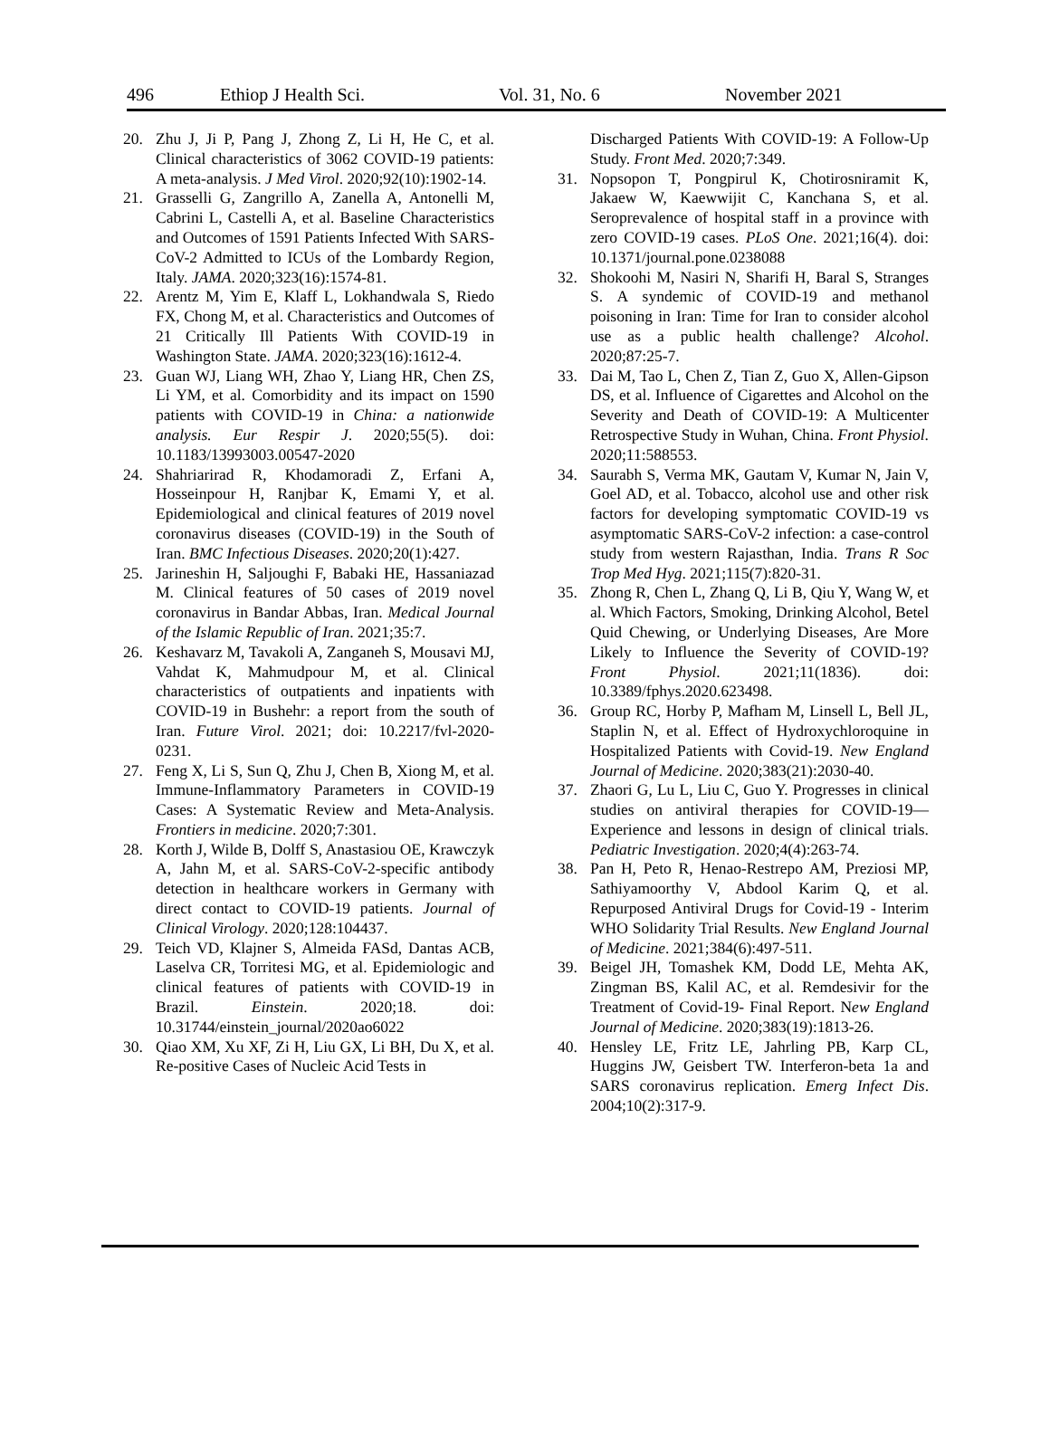496 Ethiop J Health Sci. Vol. 31, No. 6 November 2021
20. Zhu J, Ji P, Pang J, Zhong Z, Li H, He C, et al. Clinical characteristics of 3062 COVID-19 patients: A meta-analysis. J Med Virol. 2020;92(10):1902-14.
21. Grasselli G, Zangrillo A, Zanella A, Antonelli M, Cabrini L, Castelli A, et al. Baseline Characteristics and Outcomes of 1591 Patients Infected With SARS-CoV-2 Admitted to ICUs of the Lombardy Region, Italy. JAMA. 2020;323(16):1574-81.
22. Arentz M, Yim E, Klaff L, Lokhandwala S, Riedo FX, Chong M, et al. Characteristics and Outcomes of 21 Critically Ill Patients With COVID-19 in Washington State. JAMA. 2020;323(16):1612-4.
23. Guan WJ, Liang WH, Zhao Y, Liang HR, Chen ZS, Li YM, et al. Comorbidity and its impact on 1590 patients with COVID-19 in China: a nationwide analysis. Eur Respir J. 2020;55(5). doi: 10.1183/13993003.00547-2020
24. Shahriarirad R, Khodamoradi Z, Erfani A, Hosseinpour H, Ranjbar K, Emami Y, et al. Epidemiological and clinical features of 2019 novel coronavirus diseases (COVID-19) in the South of Iran. BMC Infectious Diseases. 2020;20(1):427.
25. Jarineshin H, Saljoughi F, Babaki HE, Hassaniazad M. Clinical features of 50 cases of 2019 novel coronavirus in Bandar Abbas, Iran. Medical Journal of the Islamic Republic of Iran. 2021;35:7.
26. Keshavarz M, Tavakoli A, Zanganeh S, Mousavi MJ, Vahdat K, Mahmudpour M, et al. Clinical characteristics of outpatients and inpatients with COVID-19 in Bushehr: a report from the south of Iran. Future Virol. 2021; doi: 10.2217/fvl-2020-0231.
27. Feng X, Li S, Sun Q, Zhu J, Chen B, Xiong M, et al. Immune-Inflammatory Parameters in COVID-19 Cases: A Systematic Review and Meta-Analysis. Frontiers in medicine. 2020;7:301.
28. Korth J, Wilde B, Dolff S, Anastasiou OE, Krawczyk A, Jahn M, et al. SARS-CoV-2-specific antibody detection in healthcare workers in Germany with direct contact to COVID-19 patients. Journal of Clinical Virology. 2020;128:104437.
29. Teich VD, Klajner S, Almeida FASd, Dantas ACB, Laselva CR, Torritesi MG, et al. Epidemiologic and clinical features of patients with COVID-19 in Brazil. Einstein. 2020;18. doi: 10.31744/einstein_journal/2020ao6022
30. Qiao XM, Xu XF, Zi H, Liu GX, Li BH, Du X, et al. Re-positive Cases of Nucleic Acid Tests in
Discharged Patients With COVID-19: A Follow-Up Study. Front Med. 2020;7:349.
31. Nopsopon T, Pongpirul K, Chotirosniramit K, Jakaew W, Kaewwijit C, Kanchana S, et al. Seroprevalence of hospital staff in a province with zero COVID-19 cases. PLoS One. 2021;16(4). doi: 10.1371/journal.pone.0238088
32. Shokoohi M, Nasiri N, Sharifi H, Baral S, Stranges S. A syndemic of COVID-19 and methanol poisoning in Iran: Time for Iran to consider alcohol use as a public health challenge? Alcohol. 2020;87:25-7.
33. Dai M, Tao L, Chen Z, Tian Z, Guo X, Allen-Gipson DS, et al. Influence of Cigarettes and Alcohol on the Severity and Death of COVID-19: A Multicenter Retrospective Study in Wuhan, China. Front Physiol. 2020;11:588553.
34. Saurabh S, Verma MK, Gautam V, Kumar N, Jain V, Goel AD, et al. Tobacco, alcohol use and other risk factors for developing symptomatic COVID-19 vs asymptomatic SARS-CoV-2 infection: a case-control study from western Rajasthan, India. Trans R Soc Trop Med Hyg. 2021;115(7):820-31.
35. Zhong R, Chen L, Zhang Q, Li B, Qiu Y, Wang W, et al. Which Factors, Smoking, Drinking Alcohol, Betel Quid Chewing, or Underlying Diseases, Are More Likely to Influence the Severity of COVID-19? Front Physiol. 2021;11(1836). doi: 10.3389/fphys.2020.623498.
36. Group RC, Horby P, Mafham M, Linsell L, Bell JL, Staplin N, et al. Effect of Hydroxychloroquine in Hospitalized Patients with Covid-19. New England Journal of Medicine. 2020;383(21):2030-40.
37. Zhaori G, Lu L, Liu C, Guo Y. Progresses in clinical studies on antiviral therapies for COVID-19—Experience and lessons in design of clinical trials. Pediatric Investigation. 2020;4(4):263-74.
38. Pan H, Peto R, Henao-Restrepo AM, Preziosi MP, Sathiyamoorthy V, Abdool Karim Q, et al. Repurposed Antiviral Drugs for Covid-19 - Interim WHO Solidarity Trial Results. New England Journal of Medicine. 2021;384(6):497-511.
39. Beigel JH, Tomashek KM, Dodd LE, Mehta AK, Zingman BS, Kalil AC, et al. Remdesivir for the Treatment of Covid-19- Final Report. New England Journal of Medicine. 2020;383(19):1813-26.
40. Hensley LE, Fritz LE, Jahrling PB, Karp CL, Huggins JW, Geisbert TW. Interferon-beta 1a and SARS coronavirus replication. Emerg Infect Dis. 2004;10(2):317-9.